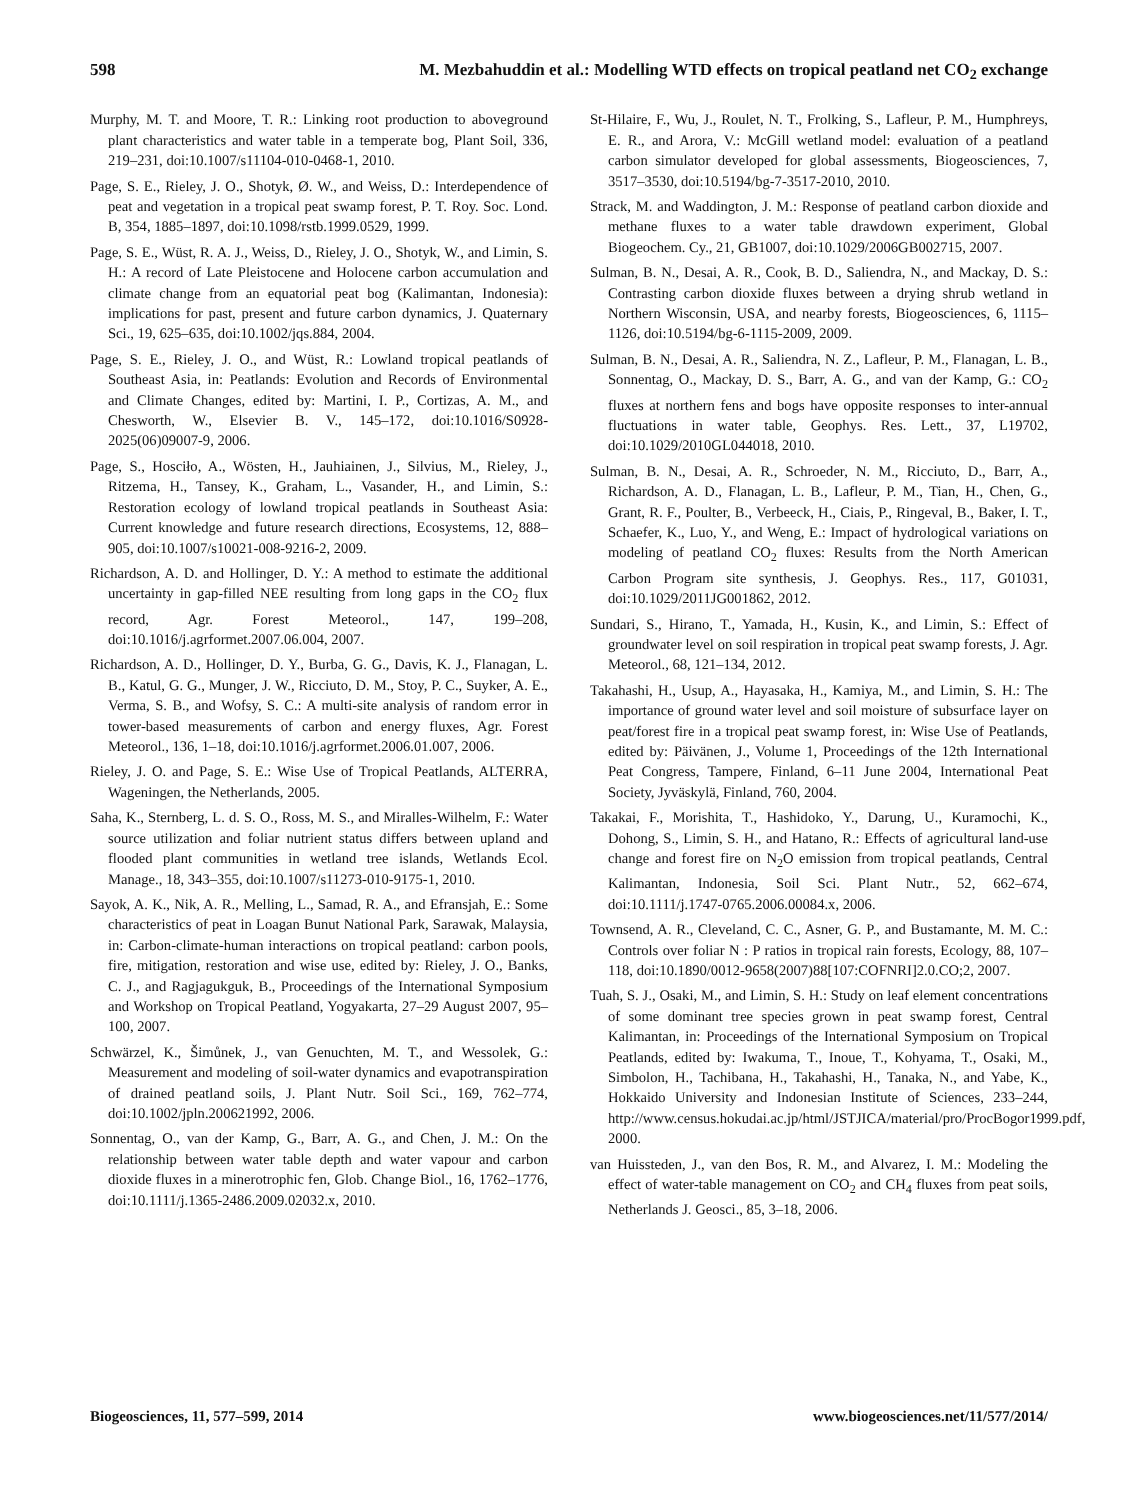598 M. Mezbahuddin et al.: Modelling WTD effects on tropical peatland net CO<sub>2</sub> exchange
Murphy, M. T. and Moore, T. R.: Linking root production to aboveground plant characteristics and water table in a temperate bog, Plant Soil, 336, 219–231, doi:10.1007/s11104-010-0468-1, 2010.
Page, S. E., Rieley, J. O., Shotyk, Ø. W., and Weiss, D.: Interdependence of peat and vegetation in a tropical peat swamp forest, P. T. Roy. Soc. Lond. B, 354, 1885–1897, doi:10.1098/rstb.1999.0529, 1999.
Page, S. E., Wüst, R. A. J., Weiss, D., Rieley, J. O., Shotyk, W., and Limin, S. H.: A record of Late Pleistocene and Holocene carbon accumulation and climate change from an equatorial peat bog (Kalimantan, Indonesia): implications for past, present and future carbon dynamics, J. Quaternary Sci., 19, 625–635, doi:10.1002/jqs.884, 2004.
Page, S. E., Rieley, J. O., and Wüst, R.: Lowland tropical peatlands of Southeast Asia, in: Peatlands: Evolution and Records of Environmental and Climate Changes, edited by: Martini, I. P., Cortizas, A. M., and Chesworth, W., Elsevier B. V., 145–172, doi:10.1016/S0928-2025(06)09007-9, 2006.
Page, S., Hosciło, A., Wösten, H., Jauhiainen, J., Silvius, M., Rieley, J., Ritzema, H., Tansey, K., Graham, L., Vasander, H., and Limin, S.: Restoration ecology of lowland tropical peatlands in Southeast Asia: Current knowledge and future research directions, Ecosystems, 12, 888–905, doi:10.1007/s10021-008-9216-2, 2009.
Richardson, A. D. and Hollinger, D. Y.: A method to estimate the additional uncertainty in gap-filled NEE resulting from long gaps in the CO<sub>2</sub> flux record, Agr. Forest Meteorol., 147, 199–208, doi:10.1016/j.agrformet.2007.06.004, 2007.
Richardson, A. D., Hollinger, D. Y., Burba, G. G., Davis, K. J., Flanagan, L. B., Katul, G. G., Munger, J. W., Ricciuto, D. M., Stoy, P. C., Suyker, A. E., Verma, S. B., and Wofsy, S. C.: A multi-site analysis of random error in tower-based measurements of carbon and energy fluxes, Agr. Forest Meteorol., 136, 1–18, doi:10.1016/j.agrformet.2006.01.007, 2006.
Rieley, J. O. and Page, S. E.: Wise Use of Tropical Peatlands, ALTERRA, Wageningen, the Netherlands, 2005.
Saha, K., Sternberg, L. d. S. O., Ross, M. S., and Miralles-Wilhelm, F.: Water source utilization and foliar nutrient status differs between upland and flooded plant communities in wetland tree islands, Wetlands Ecol. Manage., 18, 343–355, doi:10.1007/s11273-010-9175-1, 2010.
Sayok, A. K., Nik, A. R., Melling, L., Samad, R. A., and Efransjah, E.: Some characteristics of peat in Loagan Bunut National Park, Sarawak, Malaysia, in: Carbon-climate-human interactions on tropical peatland: carbon pools, fire, mitigation, restoration and wise use, edited by: Rieley, J. O., Banks, C. J., and Ragjagukguk, B., Proceedings of the International Symposium and Workshop on Tropical Peatland, Yogyakarta, 27–29 August 2007, 95–100, 2007.
Schwärzel, K., Šimůnek, J., van Genuchten, M. T., and Wessolek, G.: Measurement and modeling of soil-water dynamics and evapotranspiration of drained peatland soils, J. Plant Nutr. Soil Sci., 169, 762–774, doi:10.1002/jpln.200621992, 2006.
Sonnentag, O., van der Kamp, G., Barr, A. G., and Chen, J. M.: On the relationship between water table depth and water vapour and carbon dioxide fluxes in a minerotrophic fen, Glob. Change Biol., 16, 1762–1776, doi:10.1111/j.1365-2486.2009.02032.x, 2010.
St-Hilaire, F., Wu, J., Roulet, N. T., Frolking, S., Lafleur, P. M., Humphreys, E. R., and Arora, V.: McGill wetland model: evaluation of a peatland carbon simulator developed for global assessments, Biogeosciences, 7, 3517–3530, doi:10.5194/bg-7-3517-2010, 2010.
Strack, M. and Waddington, J. M.: Response of peatland carbon dioxide and methane fluxes to a water table drawdown experiment, Global Biogeochem. Cy., 21, GB1007, doi:10.1029/2006GB002715, 2007.
Sulman, B. N., Desai, A. R., Cook, B. D., Saliendra, N., and Mackay, D. S.: Contrasting carbon dioxide fluxes between a drying shrub wetland in Northern Wisconsin, USA, and nearby forests, Biogeosciences, 6, 1115–1126, doi:10.5194/bg-6-1115-2009, 2009.
Sulman, B. N., Desai, A. R., Saliendra, N. Z., Lafleur, P. M., Flanagan, L. B., Sonnentag, O., Mackay, D. S., Barr, A. G., and van der Kamp, G.: CO<sub>2</sub> fluxes at northern fens and bogs have opposite responses to inter-annual fluctuations in water table, Geophys. Res. Lett., 37, L19702, doi:10.1029/2010GL044018, 2010.
Sulman, B. N., Desai, A. R., Schroeder, N. M., Ricciuto, D., Barr, A., Richardson, A. D., Flanagan, L. B., Lafleur, P. M., Tian, H., Chen, G., Grant, R. F., Poulter, B., Verbeeck, H., Ciais, P., Ringeval, B., Baker, I. T., Schaefer, K., Luo, Y., and Weng, E.: Impact of hydrological variations on modeling of peatland CO<sub>2</sub> fluxes: Results from the North American Carbon Program site synthesis, J. Geophys. Res., 117, G01031, doi:10.1029/2011JG001862, 2012.
Sundari, S., Hirano, T., Yamada, H., Kusin, K., and Limin, S.: Effect of groundwater level on soil respiration in tropical peat swamp forests, J. Agr. Meteorol., 68, 121–134, 2012.
Takahashi, H., Usup, A., Hayasaka, H., Kamiya, M., and Limin, S. H.: The importance of ground water level and soil moisture of subsurface layer on peat/forest fire in a tropical peat swamp forest, in: Wise Use of Peatlands, edited by: Päivänen, J., Volume 1, Proceedings of the 12th International Peat Congress, Tampere, Finland, 6–11 June 2004, International Peat Society, Jyväskylä, Finland, 760, 2004.
Takakai, F., Morishita, T., Hashidoko, Y., Darung, U., Kuramochi, K., Dohong, S., Limin, S. H., and Hatano, R.: Effects of agricultural land-use change and forest fire on N<sub>2</sub>O emission from tropical peatlands, Central Kalimantan, Indonesia, Soil Sci. Plant Nutr., 52, 662–674, doi:10.1111/j.1747-0765.2006.00084.x, 2006.
Townsend, A. R., Cleveland, C. C., Asner, G. P., and Bustamante, M. M. C.: Controls over foliar N : P ratios in tropical rain forests, Ecology, 88, 107–118, doi:10.1890/0012-9658(2007)88[107:COFNRI]2.0.CO;2, 2007.
Tuah, S. J., Osaki, M., and Limin, S. H.: Study on leaf element concentrations of some dominant tree species grown in peat swamp forest, Central Kalimantan, in: Proceedings of the International Symposium on Tropical Peatlands, edited by: Iwakuma, T., Inoue, T., Kohyama, T., Osaki, M., Simbolon, H., Tachibana, H., Takahashi, H., Tanaka, N., and Yabe, K., Hokkaido University and Indonesian Institute of Sciences, 233–244, http://www.census.hokudai.ac.jp/html/JSTJICA/material/pro/ProcBogor1999.pdf, 2000.
van Huissteden, J., van den Bos, R. M., and Alvarez, I. M.: Modeling the effect of water-table management on CO<sub>2</sub> and CH<sub>4</sub> fluxes from peat soils, Netherlands J. Geosci., 85, 3–18, 2006.
Biogeosciences, 11, 577–599, 2014 www.biogeosciences.net/11/577/2014/